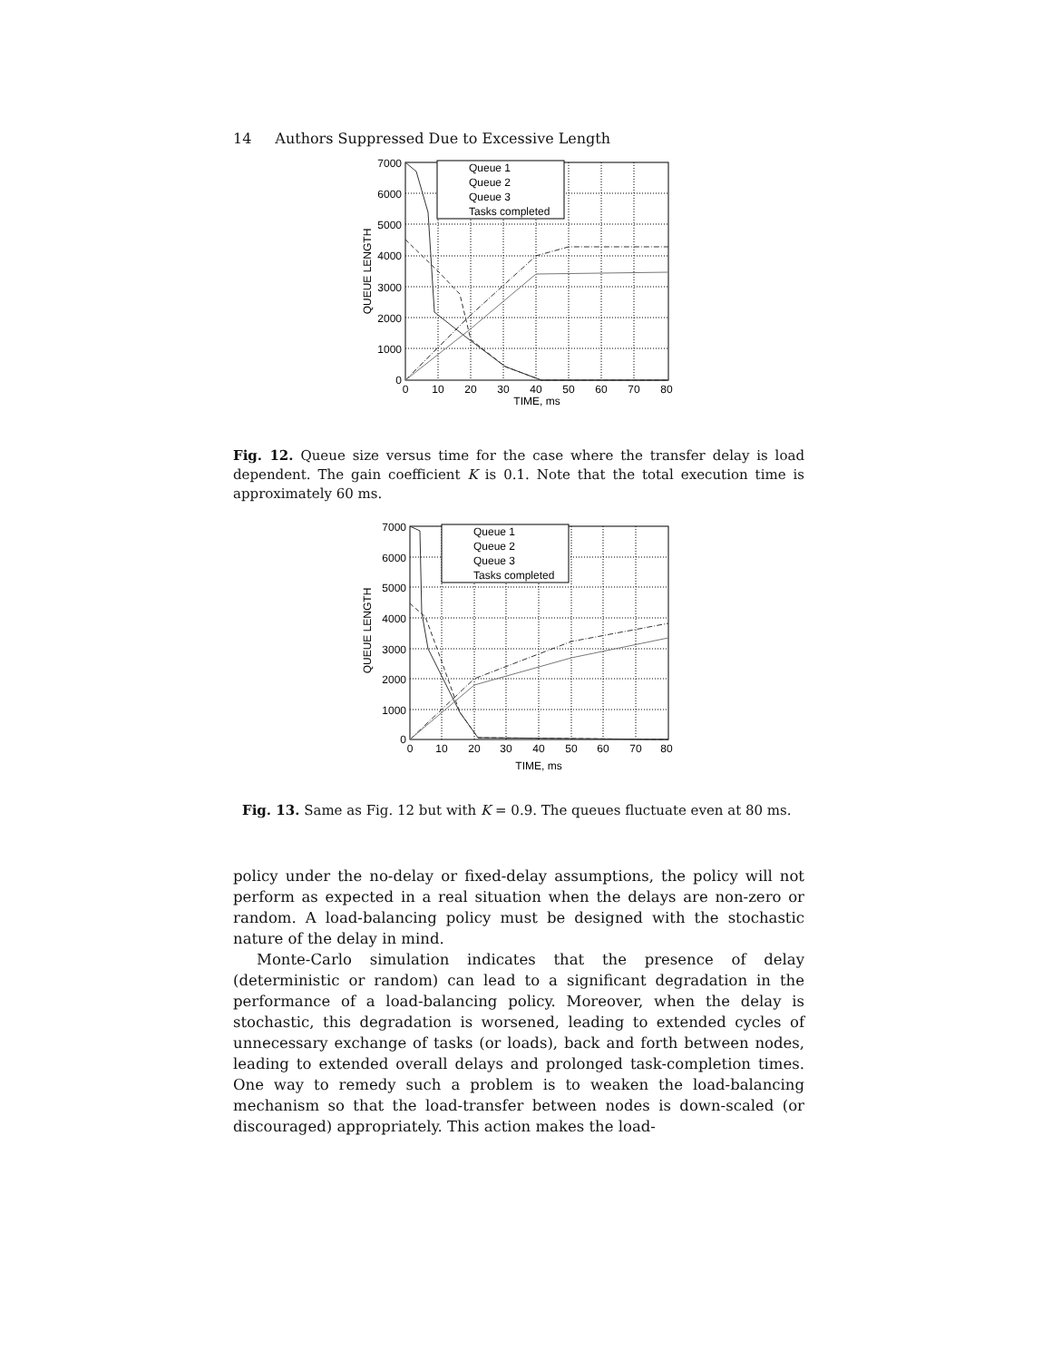14 Authors Suppressed Due to Excessive Length
Queue 1
Queue 2
Queue 3
Tasks completed
7000
6000
5000
4000
3000
2000
1000
0
0
10
20
30
40
50
60
70
80
TIME, ms
QUEUE LENGTH
Fig. 12. Queue size versus time for the case where the transfer delay is load dependent. The gain coefficient K is 0.1. Note that the total execution time is approximately 60 ms.
Queue 1
Queue 2
Queue 3
Tasks completed
7000
6000
5000
4000
3000
2000
1000
0
0
10
20
30
40
50
60
70
80
TIME, ms
QUEUE LENGTH
Fig. 13. Same as Fig. 12 but with K = 0.9. The queues fluctuate even at 80 ms.
policy under the no-delay or fixed-delay assumptions, the policy will not perform as expected in a real situation when the delays are non-zero or random. A load-balancing policy must be designed with the stochastic nature of the delay in mind.
Monte-Carlo simulation indicates that the presence of delay (deterministic or random) can lead to a significant degradation in the performance of a load-balancing policy. Moreover, when the delay is stochastic, this degradation is worsened, leading to extended cycles of unnecessary exchange of tasks (or loads), back and forth between nodes, leading to extended overall delays and prolonged task-completion times. One way to remedy such a problem is to weaken the load-balancing mechanism so that the load-transfer between nodes is down-scaled (or discouraged) appropriately. This action makes the load-